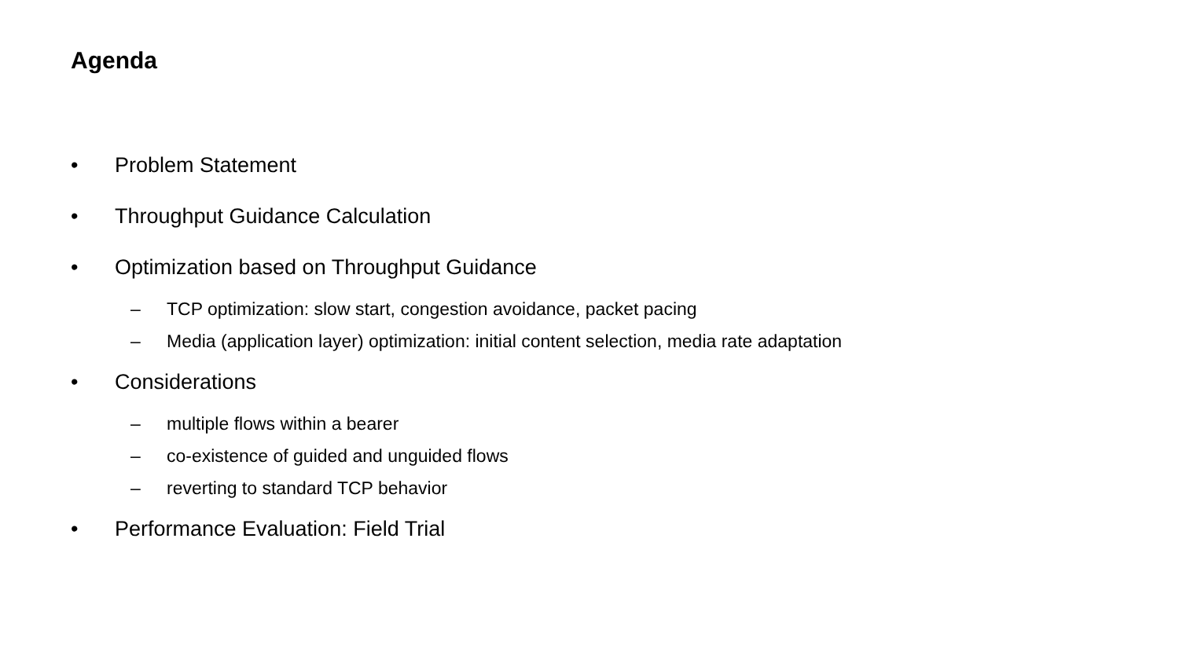Agenda
• Problem Statement
• Throughput Guidance Calculation
• Optimization based on Throughput Guidance
– TCP optimization: slow start, congestion avoidance, packet pacing
– Media (application layer) optimization: initial content selection, media rate adaptation
• Considerations
– multiple flows within a bearer
– co-existence of guided and unguided flows
– reverting to standard TCP behavior
• Performance Evaluation: Field Trial